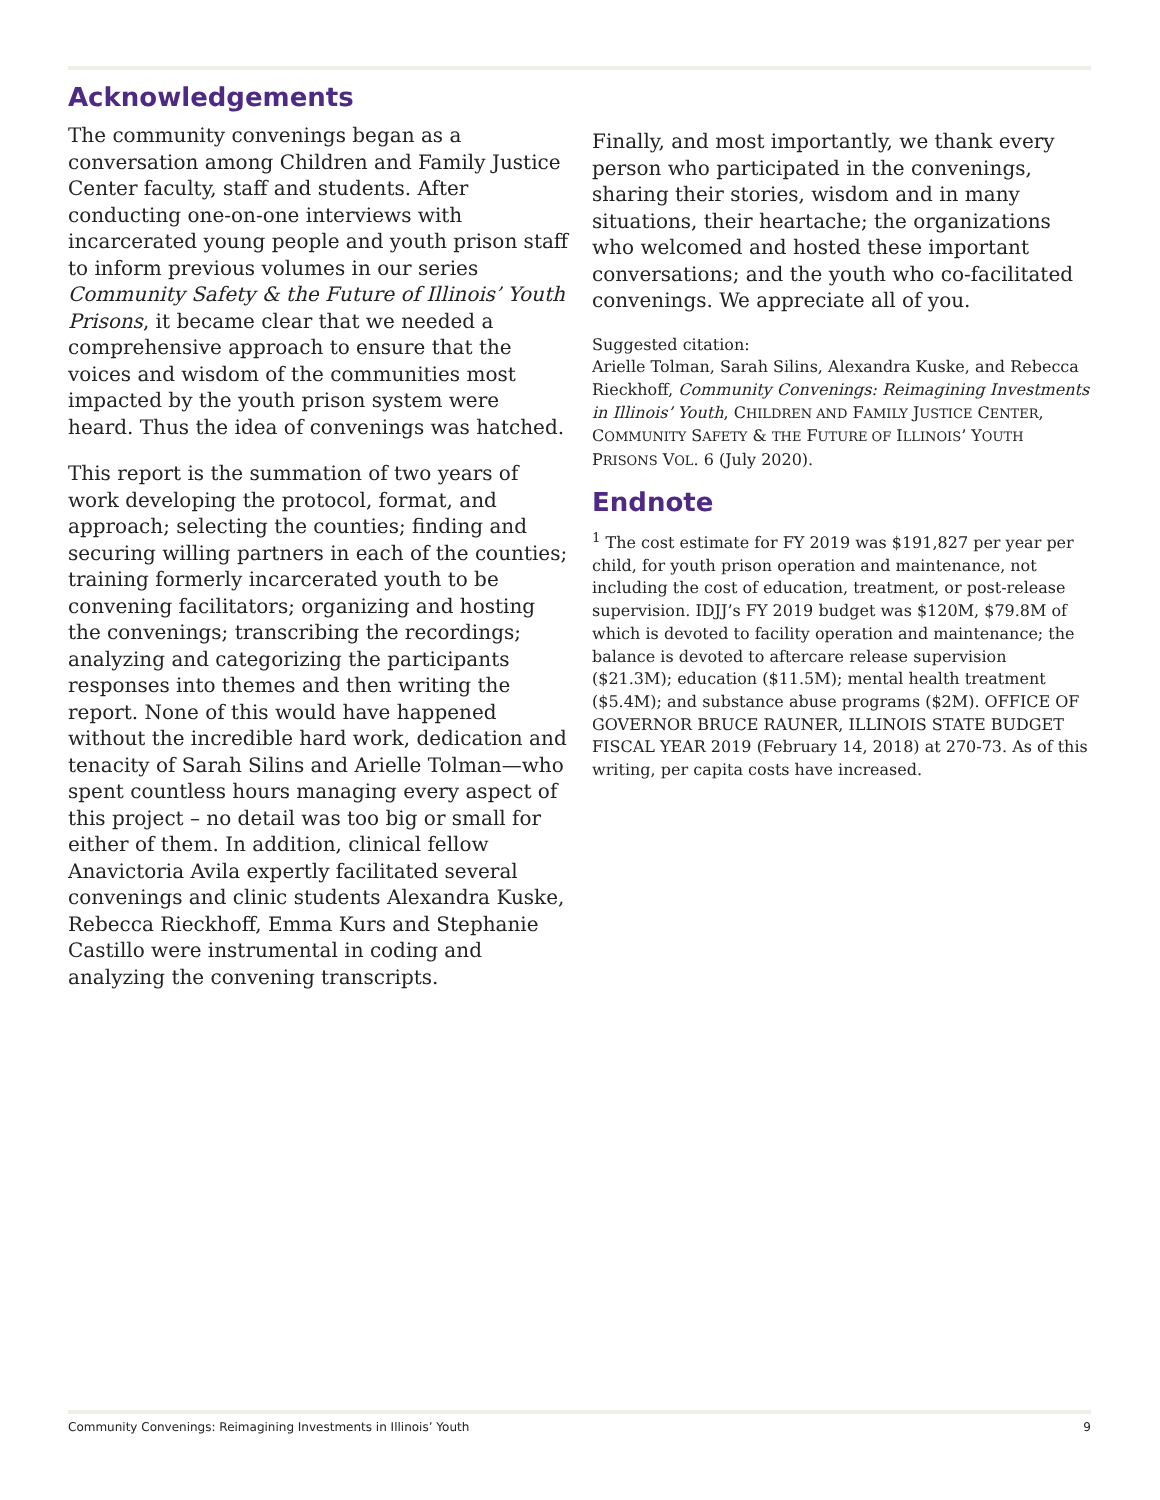Acknowledgements
The community convenings began as a conversation among Children and Family Justice Center faculty, staff and students. After conducting one-on-one interviews with incarcerated young people and youth prison staff to inform previous volumes in our series Community Safety & the Future of Illinois’ Youth Prisons, it became clear that we needed a comprehensive approach to ensure that the voices and wisdom of the communities most impacted by the youth prison system were heard. Thus the idea of convenings was hatched.
This report is the summation of two years of work developing the protocol, format, and approach; selecting the counties; finding and securing willing partners in each of the counties; training formerly incarcerated youth to be convening facilitators; organizing and hosting the convenings; transcribing the recordings; analyzing and categorizing the participants responses into themes and then writing the report. None of this would have happened without the incredible hard work, dedication and tenacity of Sarah Silins and Arielle Tolman—who spent countless hours managing every aspect of this project – no detail was too big or small for either of them. In addition, clinical fellow Anavictoria Avila expertly facilitated several convenings and clinic students Alexandra Kuske, Rebecca Rieckhoff, Emma Kurs and Stephanie Castillo were instrumental in coding and analyzing the convening transcripts.
Finally, and most importantly, we thank every person who participated in the convenings, sharing their stories, wisdom and in many situations, their heartache; the organizations who welcomed and hosted these important conversations; and the youth who co-facilitated convenings. We appreciate all of you.
Suggested citation:
Arielle Tolman, Sarah Silins, Alexandra Kuske, and Rebecca Rieckhoff, Community Convenings: Reimagining Investments in Illinois’ Youth, CHILDREN AND FAMILY JUSTICE CENTER, COMMUNITY SAFETY & THE FUTURE OF ILLINOIS’ YOUTH PRISONS VOL. 6 (July 2020).
Endnote
<sup>1</sup> The cost estimate for FY 2019 was $191,827 per year per child, for youth prison operation and maintenance, not including the cost of education, treatment, or post-release supervision. IDJJ’s FY 2019 budget was $120M, $79.8M of which is devoted to facility operation and maintenance; the balance is devoted to aftercare release supervision ($21.3M); education ($11.5M); mental health treatment ($5.4M); and substance abuse programs ($2M). OFFICE OF GOVERNOR BRUCE RAUNER, ILLINOIS STATE BUDGET FISCAL YEAR 2019 (February 14, 2018) at 270-73. As of this writing, per capita costs have increased.
Community Convenings: Reimagining Investments in Illinois’ Youth 9